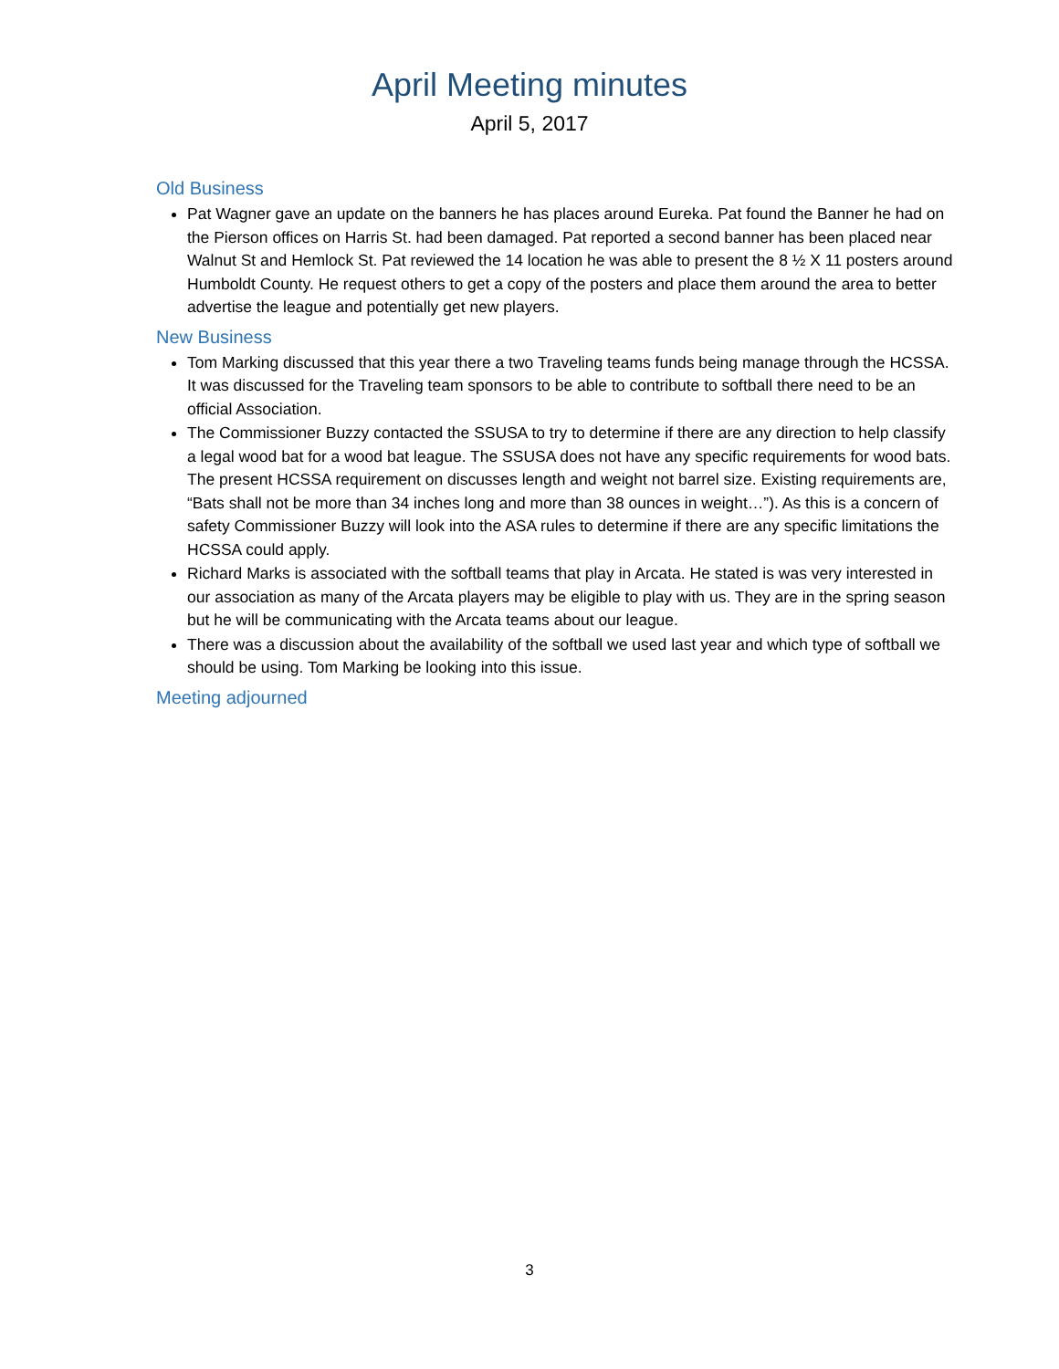April Meeting minutes
April 5, 2017
Old Business
Pat Wagner gave an update on the banners he has places around Eureka. Pat found the Banner he had on the Pierson offices on Harris St. had been damaged. Pat reported a second banner has been placed near Walnut St and Hemlock St. Pat reviewed the 14 location he was able to present the 8 ½ X 11 posters around Humboldt County. He request others to get a copy of the posters and place them around the area to better advertise the league and potentially get new players.
New Business
Tom Marking discussed that this year there a two Traveling teams funds being manage through the HCSSA. It was discussed for the Traveling team sponsors to be able to contribute to softball there need to be an official Association.
The Commissioner Buzzy contacted the SSUSA to try to determine if there are any direction to help classify a legal wood bat for a wood bat league. The SSUSA does not have any specific requirements for wood bats. The present HCSSA requirement on discusses length and weight not barrel size. Existing requirements are, “Bats shall not be more than 34 inches long and more than 38 ounces in weight…”). As this is a concern of safety Commissioner Buzzy will look into the ASA rules to determine if there are any specific limitations the HCSSA could apply.
Richard Marks is associated with the softball teams that play in Arcata. He stated is was very interested in our association as many of the Arcata players may be eligible to play with us. They are in the spring season but he will be communicating with the Arcata teams about our league.
There was a discussion about the availability of the softball we used last year and which type of softball we should be using. Tom Marking be looking into this issue.
Meeting adjourned
3